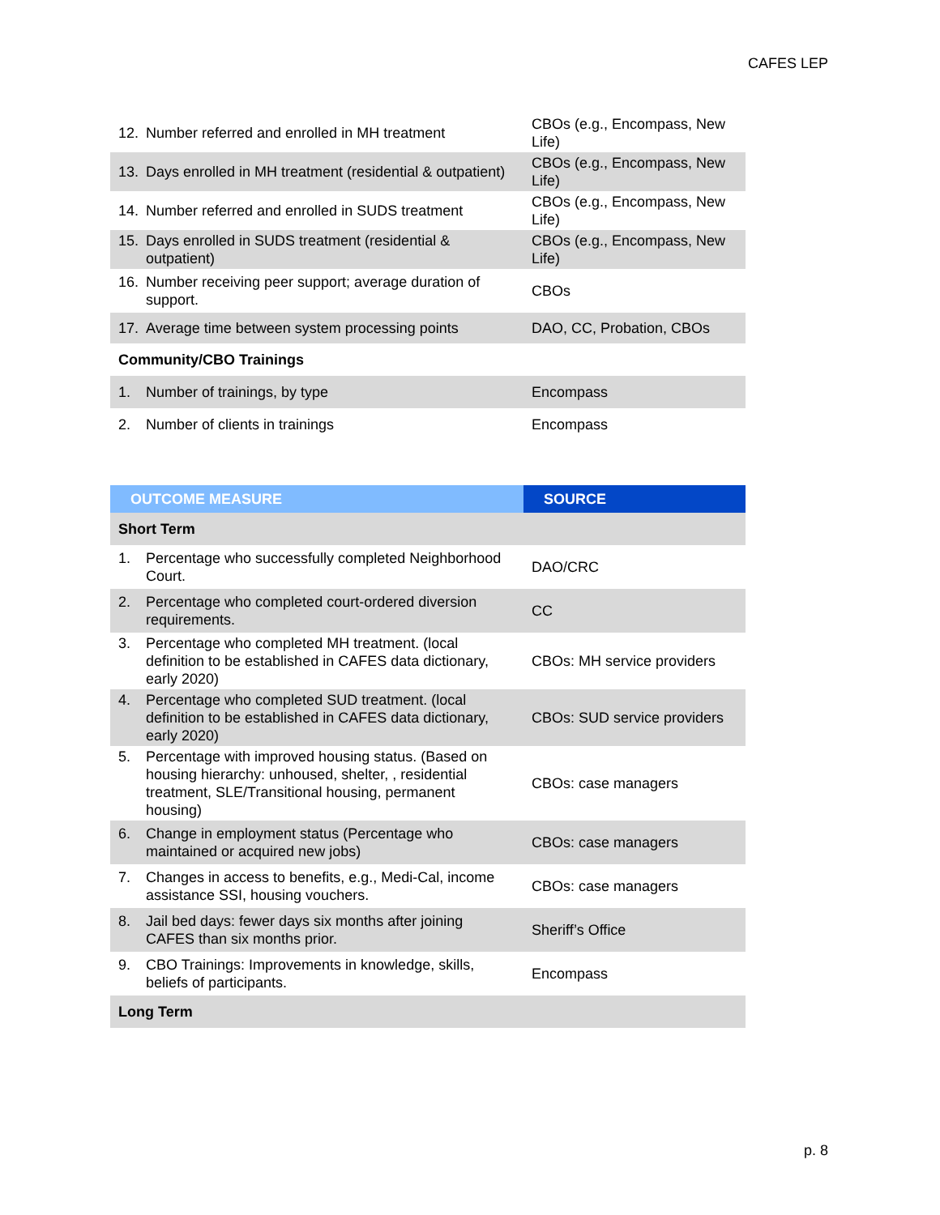CAFES LEP
| 12. Number referred and enrolled in MH treatment | CBOs (e.g., Encompass, New Life) |
| 13. Days enrolled in MH treatment (residential & outpatient) | CBOs (e.g., Encompass, New Life) |
| 14. Number referred and enrolled in SUDS treatment | CBOs (e.g., Encompass, New Life) |
| 15. Days enrolled in SUDS treatment (residential & outpatient) | CBOs (e.g., Encompass, New Life) |
| 16. Number receiving peer support; average duration of support. | CBOs |
| 17. Average time between system processing points | DAO, CC, Probation, CBOs |
| Community/CBO Trainings | |
| 1. Number of trainings, by type | Encompass |
| 2. Number of clients in trainings | Encompass |
| OUTCOME MEASURE | SOURCE |
| --- | --- |
| Short Term | |
| 1. Percentage who successfully completed Neighborhood Court. | DAO/CRC |
| 2. Percentage who completed court-ordered diversion requirements. | CC |
| 3. Percentage who completed MH treatment. (local definition to be established in CAFES data dictionary, early 2020) | CBOs: MH service providers |
| 4. Percentage who completed SUD treatment. (local definition to be established in CAFES data dictionary, early 2020) | CBOs: SUD service providers |
| 5. Percentage with improved housing status. (Based on housing hierarchy: unhoused, shelter, , residential treatment, SLE/Transitional housing, permanent housing) | CBOs: case managers |
| 6. Change in employment status (Percentage who maintained or acquired new jobs) | CBOs: case managers |
| 7. Changes in access to benefits, e.g., Medi-Cal, income assistance SSI, housing vouchers. | CBOs: case managers |
| 8. Jail bed days: fewer days six months after joining CAFES than six months prior. | Sheriff’s Office |
| 9. CBO Trainings: Improvements in knowledge, skills, beliefs of participants. | Encompass |
| Long Term | |
p. 8